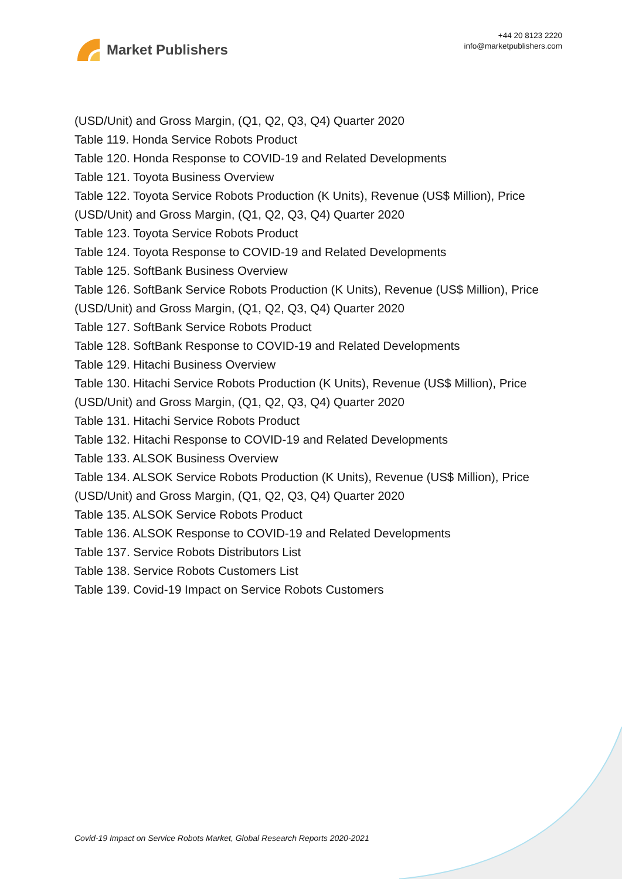Market Publishers
+44 20 8123 2220
info@marketpublishers.com
(USD/Unit) and Gross Margin, (Q1, Q2, Q3, Q4) Quarter 2020
Table 119. Honda Service Robots Product
Table 120. Honda Response to COVID-19 and Related Developments
Table 121. Toyota Business Overview
Table 122. Toyota Service Robots Production (K Units), Revenue (US$ Million), Price (USD/Unit) and Gross Margin, (Q1, Q2, Q3, Q4) Quarter 2020
Table 123. Toyota Service Robots Product
Table 124. Toyota Response to COVID-19 and Related Developments
Table 125. SoftBank Business Overview
Table 126. SoftBank Service Robots Production (K Units), Revenue (US$ Million), Price (USD/Unit) and Gross Margin, (Q1, Q2, Q3, Q4) Quarter 2020
Table 127. SoftBank Service Robots Product
Table 128. SoftBank Response to COVID-19 and Related Developments
Table 129. Hitachi Business Overview
Table 130. Hitachi Service Robots Production (K Units), Revenue (US$ Million), Price (USD/Unit) and Gross Margin, (Q1, Q2, Q3, Q4) Quarter 2020
Table 131. Hitachi Service Robots Product
Table 132. Hitachi Response to COVID-19 and Related Developments
Table 133. ALSOK Business Overview
Table 134. ALSOK Service Robots Production (K Units), Revenue (US$ Million), Price (USD/Unit) and Gross Margin, (Q1, Q2, Q3, Q4) Quarter 2020
Table 135. ALSOK Service Robots Product
Table 136. ALSOK Response to COVID-19 and Related Developments
Table 137. Service Robots Distributors List
Table 138. Service Robots Customers List
Table 139. Covid-19 Impact on Service Robots Customers
Covid-19 Impact on Service Robots Market, Global Research Reports 2020-2021